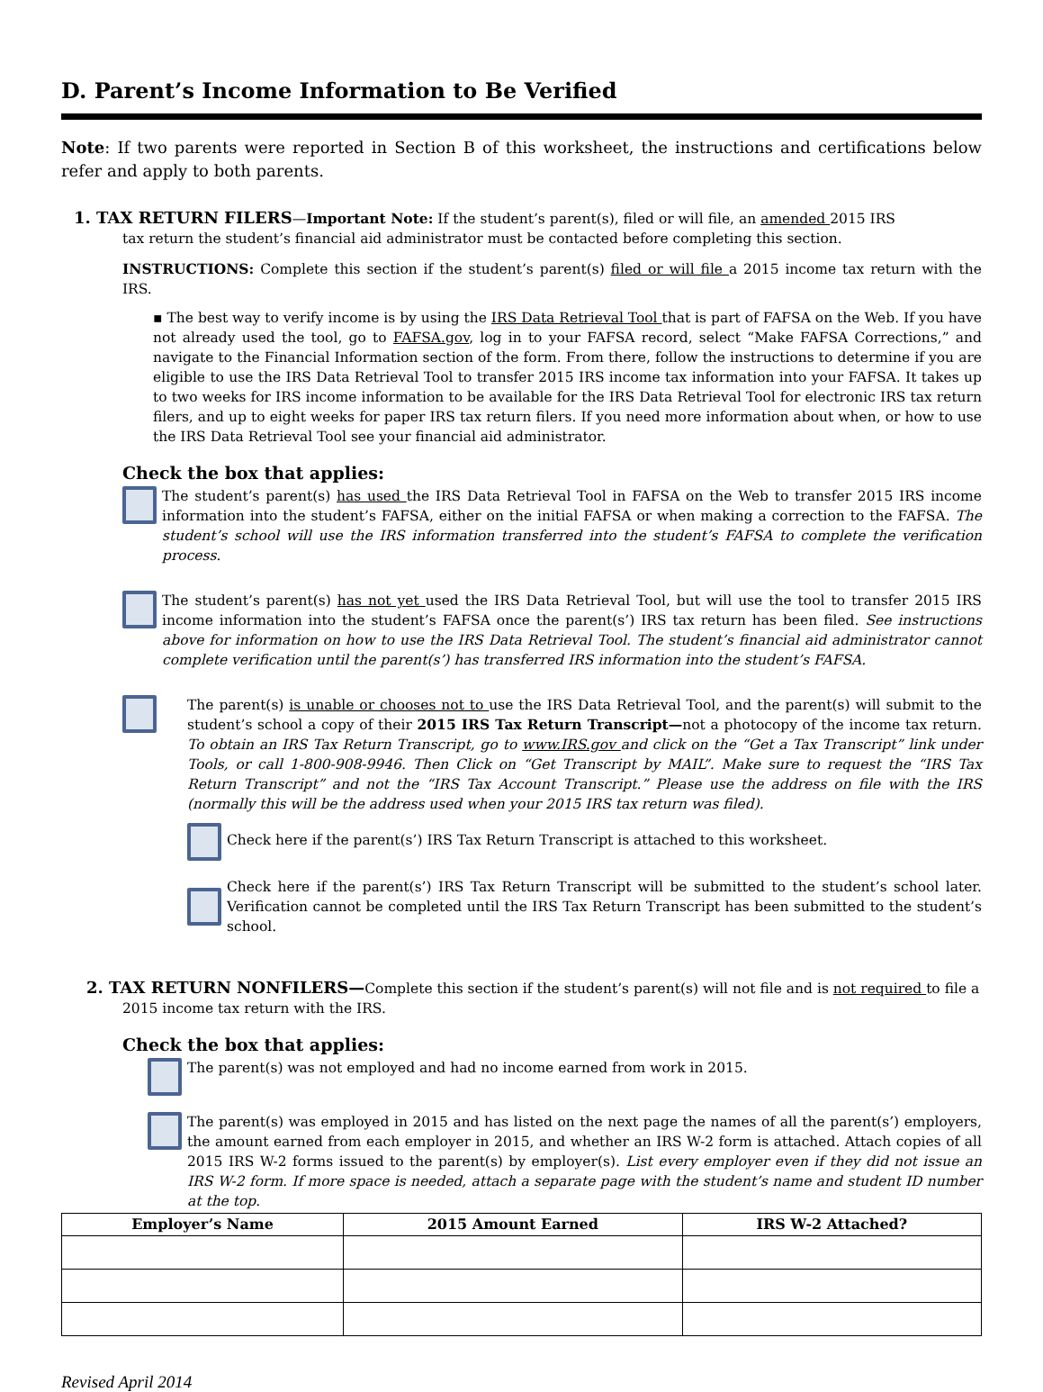D. Parent’s Income Information to Be Verified
Note: If two parents were reported in Section B of this worksheet, the instructions and certifications below refer and apply to both parents.
1. TAX RETURN FILERS—Important Note: If the student’s parent(s), filed or will file, an amended 2015 IRS
tax return the student’s financial aid administrator must be contacted before completing this section.
INSTRUCTIONS: Complete this section if the student’s parent(s) filed or will file a 2015 income tax return with the IRS.
▪ The best way to verify income is by using the IRS Data Retrieval Tool that is part of FAFSA on the Web. If you have not already used the tool, go to FAFSA.gov, log in to your FAFSA record, select “Make FAFSA Corrections,” and navigate to the Financial Information section of the form. From there, follow the instructions to determine if you are eligible to use the IRS Data Retrieval Tool to transfer 2015 IRS income tax information into your FAFSA. It takes up to two weeks for IRS income information to be available for the IRS Data Retrieval Tool for electronic IRS tax return filers, and up to eight weeks for paper IRS tax return filers. If you need more information about when, or how to use the IRS Data Retrieval Tool see your financial aid administrator.
Check the box that applies:
The student’s parent(s) has used the IRS Data Retrieval Tool in FAFSA on the Web to transfer 2015 IRS income information into the student’s FAFSA, either on the initial FAFSA or when making a correction to the FAFSA. The student’s school will use the IRS information transferred into the student’s FAFSA to complete the verification process.
The student’s parent(s) has not yet used the IRS Data Retrieval Tool, but will use the tool to transfer 2015 IRS income information into the student’s FAFSA once the parent(s’) IRS tax return has been filed. See instructions above for information on how to use the IRS Data Retrieval Tool. The student’s financial aid administrator cannot complete verification until the parent(s’) has transferred IRS information into the student’s FAFSA.
The parent(s) is unable or chooses not to use the IRS Data Retrieval Tool, and the parent(s) will submit to the student’s school a copy of their 2015 IRS Tax Return Transcript—not a photocopy of the income tax return. To obtain an IRS Tax Return Transcript, go to www.IRS.gov and click on the “Get a Tax Transcript” link under Tools, or call 1-800-908-9946. Then Click on “Get Transcript by MAIL”. Make sure to request the “IRS Tax Return Transcript” and not the “IRS Tax Account Transcript.” Please use the address on file with the IRS (normally this will be the address used when your 2015 IRS tax return was filed).
Check here if the parent(s’) IRS Tax Return Transcript is attached to this worksheet.
Check here if the parent(s’) IRS Tax Return Transcript will be submitted to the student’s school later. Verification cannot be completed until the IRS Tax Return Transcript has been submitted to the student’s school.
2. TAX RETURN NONFILERS—Complete this section if the student’s parent(s) will not file and is not required to file a
2015 income tax return with the IRS.
Check the box that applies:
The parent(s) was not employed and had no income earned from work in 2015.
The parent(s) was employed in 2015 and has listed on the next page the names of all the parent(s’) employers, the amount earned from each employer in 2015, and whether an IRS W-2 form is attached. Attach copies of all 2015 IRS W-2 forms issued to the parent(s) by employer(s). List every employer even if they did not issue an IRS W-2 form. If more space is needed, attach a separate page with the student’s name and student ID number at the top.
| Employer’s Name | 2015 Amount Earned | IRS W-2 Attached? |
| --- | --- | --- |
Revised April 2014